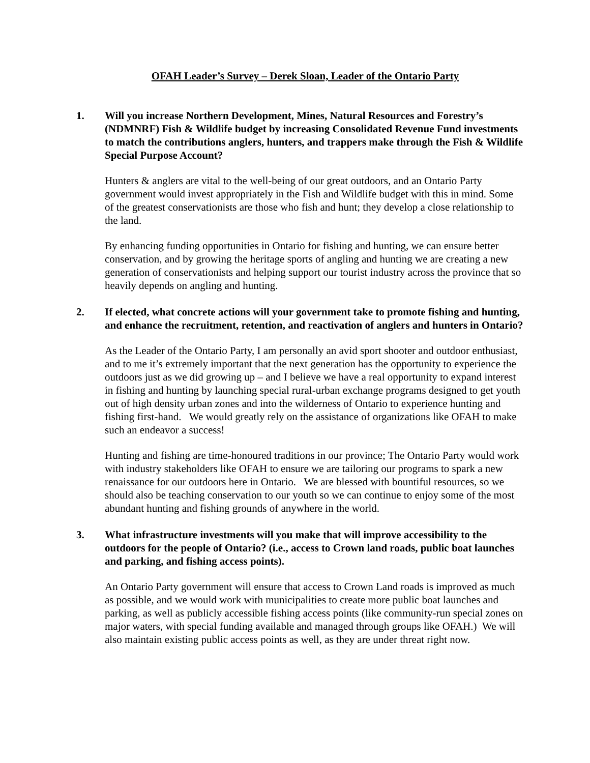OFAH Leader’s Survey – Derek Sloan, Leader of the Ontario Party
1. Will you increase Northern Development, Mines, Natural Resources and Forestry’s (NDMNRF) Fish & Wildlife budget by increasing Consolidated Revenue Fund investments to match the contributions anglers, hunters, and trappers make through the Fish & Wildlife Special Purpose Account?
Hunters & anglers are vital to the well-being of our great outdoors, and an Ontario Party government would invest appropriately in the Fish and Wildlife budget with this in mind. Some of the greatest conservationists are those who fish and hunt; they develop a close relationship to the land.
By enhancing funding opportunities in Ontario for fishing and hunting, we can ensure better conservation, and by growing the heritage sports of angling and hunting we are creating a new generation of conservationists and helping support our tourist industry across the province that so heavily depends on angling and hunting.
2. If elected, what concrete actions will your government take to promote fishing and hunting, and enhance the recruitment, retention, and reactivation of anglers and hunters in Ontario?
As the Leader of the Ontario Party, I am personally an avid sport shooter and outdoor enthusiast, and to me it’s extremely important that the next generation has the opportunity to experience the outdoors just as we did growing up – and I believe we have a real opportunity to expand interest in fishing and hunting by launching special rural-urban exchange programs designed to get youth out of high density urban zones and into the wilderness of Ontario to experience hunting and fishing first-hand. We would greatly rely on the assistance of organizations like OFAH to make such an endeavor a success!
Hunting and fishing are time-honoured traditions in our province; The Ontario Party would work with industry stakeholders like OFAH to ensure we are tailoring our programs to spark a new renaissance for our outdoors here in Ontario. We are blessed with bountiful resources, so we should also be teaching conservation to our youth so we can continue to enjoy some of the most abundant hunting and fishing grounds of anywhere in the world.
3. What infrastructure investments will you make that will improve accessibility to the outdoors for the people of Ontario? (i.e., access to Crown land roads, public boat launches and parking, and fishing access points).
An Ontario Party government will ensure that access to Crown Land roads is improved as much as possible, and we would work with municipalities to create more public boat launches and parking, as well as publicly accessible fishing access points (like community-run special zones on major waters, with special funding available and managed through groups like OFAH.) We will also maintain existing public access points as well, as they are under threat right now.